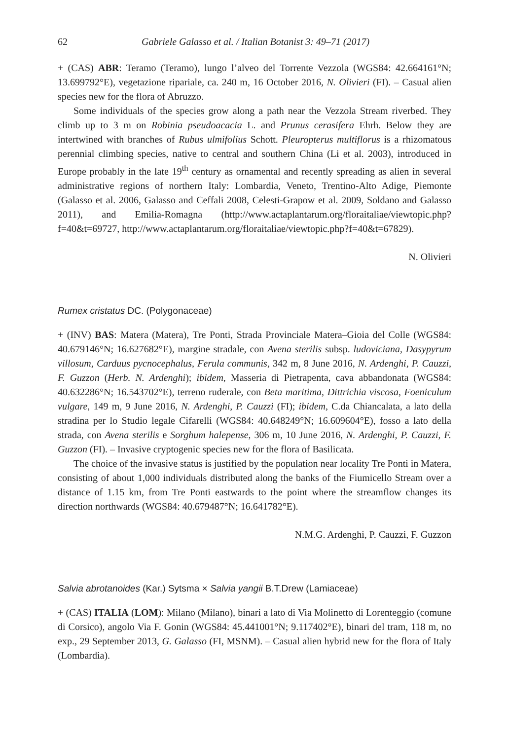62 Gabriele Galasso et al. / Italian Botanist 3: 49–71 (2017)
+ (CAS) ABR: Teramo (Teramo), lungo l’alveo del Torrente Vezzola (WGS84: 42.664161°N; 13.699792°E), vegetazione ripariale, ca. 240 m, 16 October 2016, N. Olivieri (FI). – Casual alien species new for the flora of Abruzzo.
Some individuals of the species grow along a path near the Vezzola Stream riverbed. They climb up to 3 m on Robinia pseudoacacia L. and Prunus cerasifera Ehrh. Below they are intertwined with branches of Rubus ulmifolius Schott. Pleuropterus multiflorus is a rhizomatous perennial climbing species, native to central and southern China (Li et al. 2003), introduced in Europe probably in the late 19<sup>th</sup> century as ornamental and recently spreading as alien in several administrative regions of northern Italy: Lombardia, Veneto, Trentino-Alto Adige, Piemonte (Galasso et al. 2006, Galasso and Ceffali 2008, Celesti-Grapow et al. 2009, Soldano and Galasso 2011), and Emilia-Romagna (http://www.actaplantarum.org/floraitaliae/viewtopic.php?f=40&t=69727, http://www.actaplantarum.org/floraitaliae/viewtopic.php?f=40&t=67829).
N. Olivieri
Rumex cristatus DC. (Polygonaceae)
+ (INV) BAS: Matera (Matera), Tre Ponti, Strada Provinciale Matera–Gioia del Colle (WGS84: 40.679146°N; 16.627682°E), margine stradale, con Avena sterilis subsp. ludoviciana, Dasypyrum villosum, Carduus pycnocephalus, Ferula communis, 342 m, 8 June 2016, N. Ardenghi, P. Cauzzi, F. Guzzon (Herb. N. Ardenghi); ibidem, Masseria di Pietrapenta, cava abbandonata (WGS84: 40.632286°N; 16.543702°E), terreno ruderale, con Beta maritima, Dittrichia viscosa, Foeniculum vulgare, 149 m, 9 June 2016, N. Ardenghi, P. Cauzzi (FI); ibidem, C.da Chiancalata, a lato della stradina per lo Studio legale Cifarelli (WGS84: 40.648249°N; 16.609604°E), fosso a lato della strada, con Avena sterilis e Sorghum halepense, 306 m, 10 June 2016, N. Ardenghi, P. Cauzzi, F. Guzzon (FI). – Invasive cryptogenic species new for the flora of Basilicata.
The choice of the invasive status is justified by the population near locality Tre Ponti in Matera, consisting of about 1,000 individuals distributed along the banks of the Fiumicello Stream over a distance of 1.15 km, from Tre Ponti eastwards to the point where the streamflow changes its direction northwards (WGS84: 40.679487°N; 16.641782°E).
N.M.G. Ardenghi, P. Cauzzi, F. Guzzon
Salvia abrotanoides (Kar.) Sytsma × Salvia yangii B.T.Drew (Lamiaceae)
+ (CAS) ITALIA (LOM): Milano (Milano), binari a lato di Via Molinetto di Lorenteggio (comune di Corsico), angolo Via F. Gonin (WGS84: 45.441001°N; 9.117402°E), binari del tram, 118 m, no exp., 29 September 2013, G. Galasso (FI, MSNM). – Casual alien hybrid new for the flora of Italy (Lombardia).